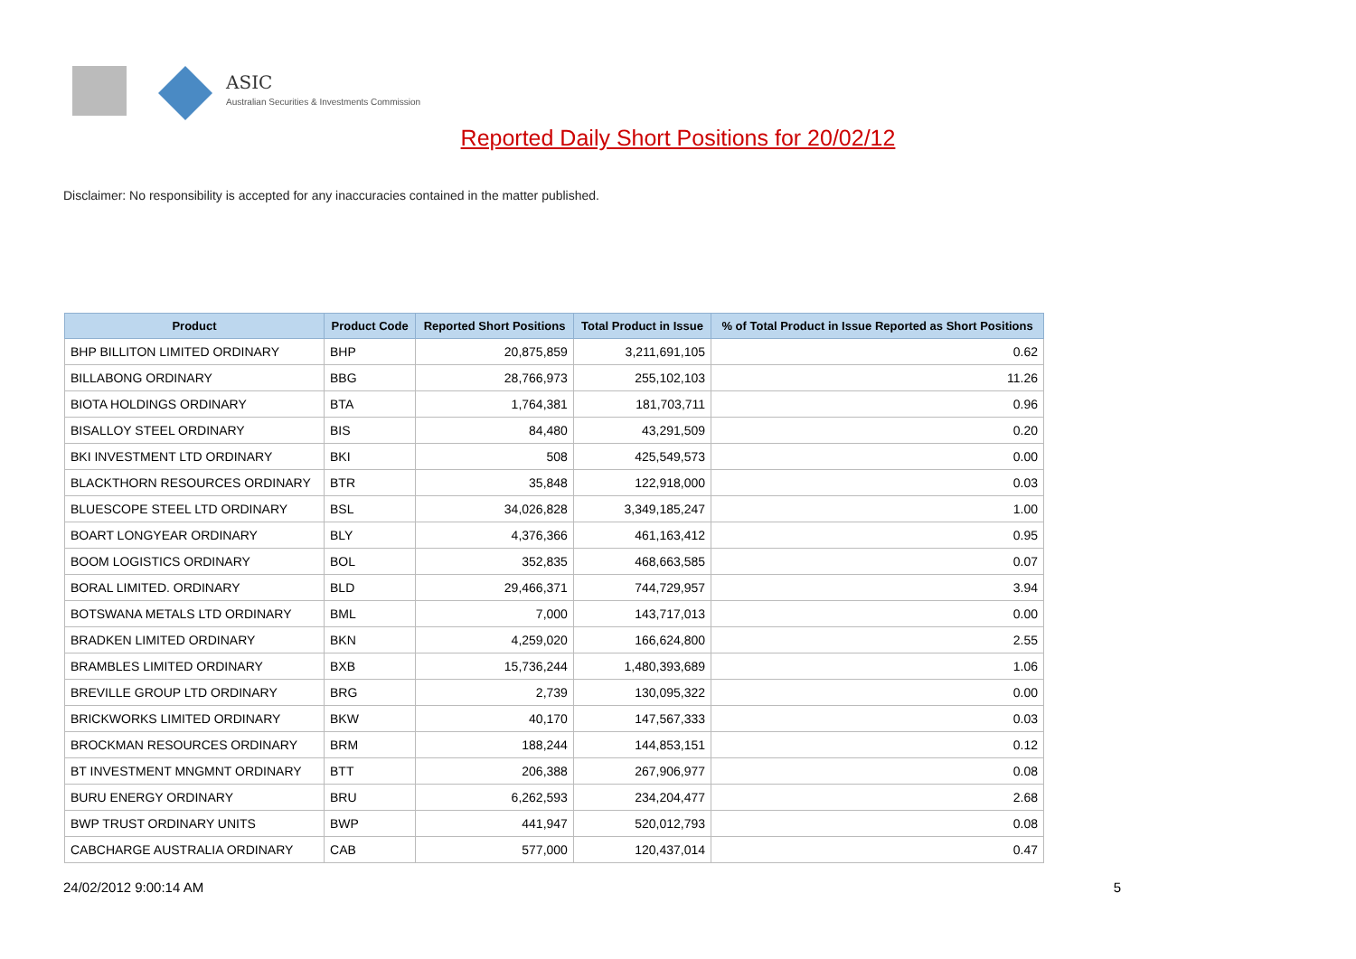ASIC
Australian Securities & Investments Commission
Reported Daily Short Positions for 20/02/12
Disclaimer: No responsibility is accepted for any inaccuracies contained in the matter published.
| Product | Product Code | Reported Short Positions | Total Product in Issue | % of Total Product in Issue Reported as Short Positions |
| --- | --- | --- | --- | --- |
| BHP BILLITON LIMITED ORDINARY | BHP | 20,875,859 | 3,211,691,105 | 0.62 |
| BILLABONG ORDINARY | BBG | 28,766,973 | 255,102,103 | 11.26 |
| BIOTA HOLDINGS ORDINARY | BTA | 1,764,381 | 181,703,711 | 0.96 |
| BISALLOY STEEL ORDINARY | BIS | 84,480 | 43,291,509 | 0.20 |
| BKI INVESTMENT LTD ORDINARY | BKI | 508 | 425,549,573 | 0.00 |
| BLACKTHORN RESOURCES ORDINARY | BTR | 35,848 | 122,918,000 | 0.03 |
| BLUESCOPE STEEL LTD ORDINARY | BSL | 34,026,828 | 3,349,185,247 | 1.00 |
| BOART LONGYEAR ORDINARY | BLY | 4,376,366 | 461,163,412 | 0.95 |
| BOOM LOGISTICS ORDINARY | BOL | 352,835 | 468,663,585 | 0.07 |
| BORAL LIMITED. ORDINARY | BLD | 29,466,371 | 744,729,957 | 3.94 |
| BOTSWANA METALS LTD ORDINARY | BML | 7,000 | 143,717,013 | 0.00 |
| BRADKEN LIMITED ORDINARY | BKN | 4,259,020 | 166,624,800 | 2.55 |
| BRAMBLES LIMITED ORDINARY | BXB | 15,736,244 | 1,480,393,689 | 1.06 |
| BREVILLE GROUP LTD ORDINARY | BRG | 2,739 | 130,095,322 | 0.00 |
| BRICKWORKS LIMITED ORDINARY | BKW | 40,170 | 147,567,333 | 0.03 |
| BROCKMAN RESOURCES ORDINARY | BRM | 188,244 | 144,853,151 | 0.12 |
| BT INVESTMENT MNGMNT ORDINARY | BTT | 206,388 | 267,906,977 | 0.08 |
| BURU ENERGY ORDINARY | BRU | 6,262,593 | 234,204,477 | 2.68 |
| BWP TRUST ORDINARY UNITS | BWP | 441,947 | 520,012,793 | 0.08 |
| CABCHARGE AUSTRALIA ORDINARY | CAB | 577,000 | 120,437,014 | 0.47 |
24/02/2012 9:00:14 AM 5